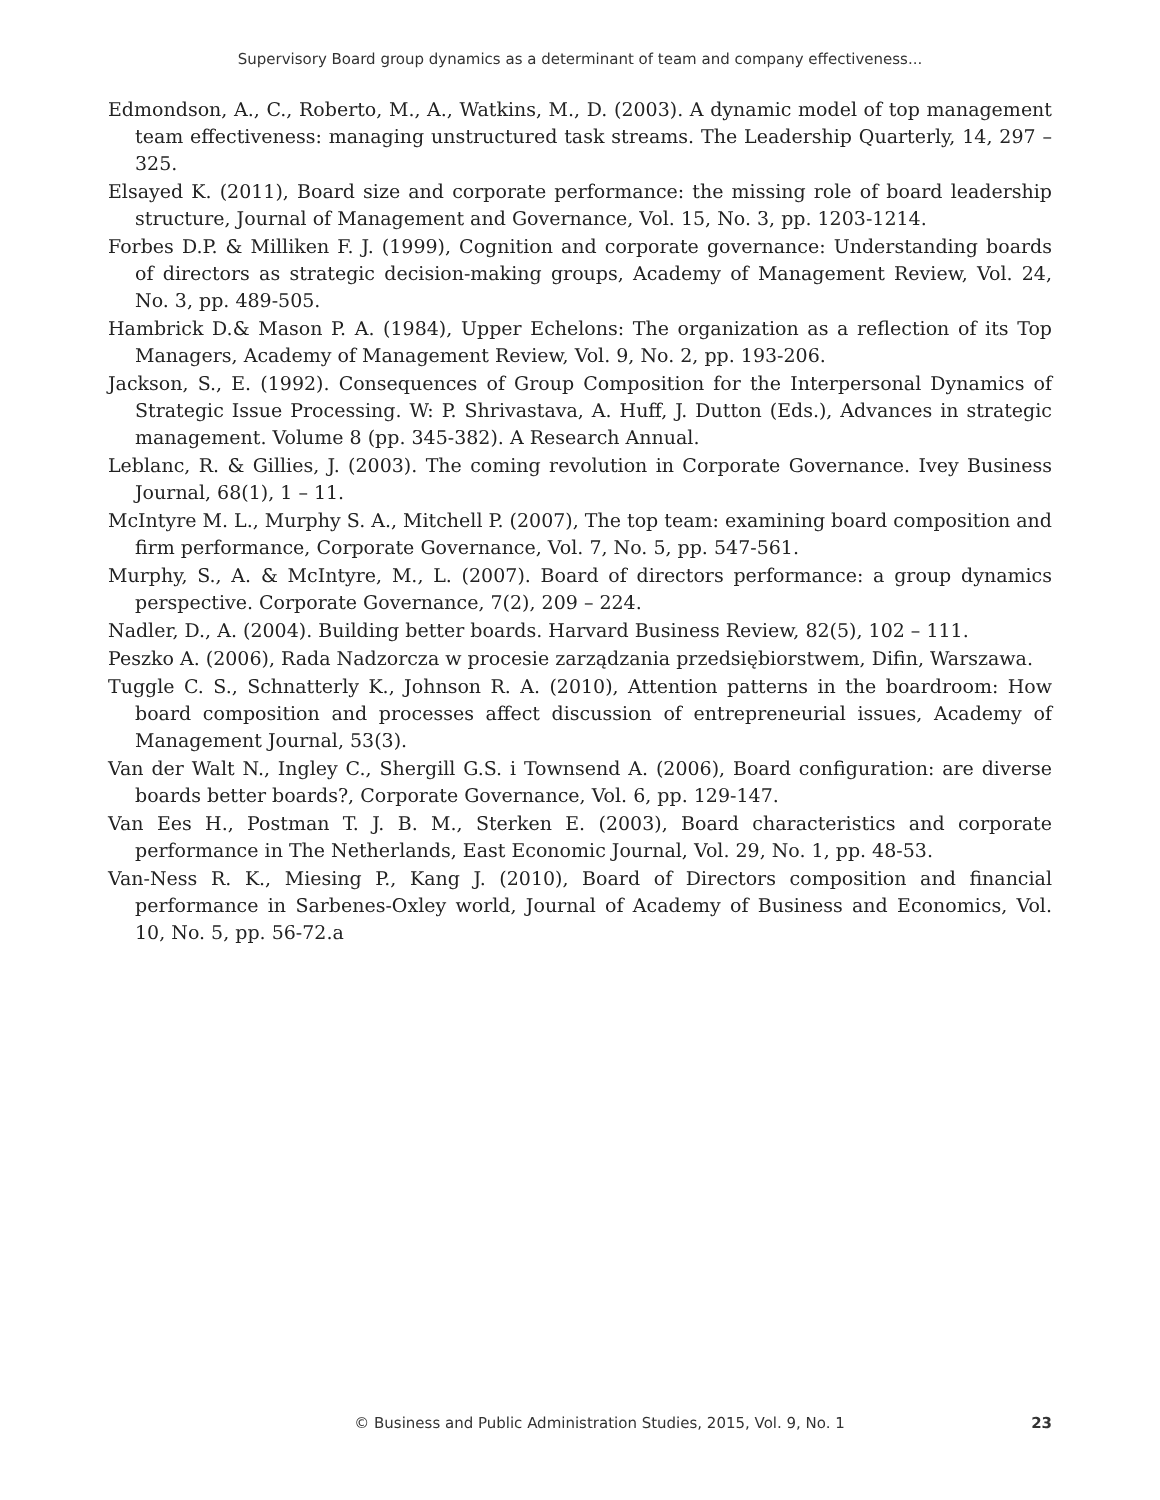Supervisory Board group dynamics as a determinant of team and company effectiveness...
Edmondson, A., C., Roberto, M., A., Watkins, M., D. (2003). A dynamic model of top management team effectiveness: managing unstructured task streams. The Leadership Quarterly, 14, 297 – 325.
Elsayed K. (2011), Board size and corporate performance: the missing role of board leadership structure, Journal of Management and Governance, Vol. 15, No. 3, pp. 1203-1214.
Forbes D.P. & Milliken F. J. (1999), Cognition and corporate governance: Understanding boards of directors as strategic decision-making groups, Academy of Management Review, Vol. 24, No. 3, pp. 489-505.
Hambrick D.& Mason P. A. (1984), Upper Echelons: The organization as a reflection of its Top Managers, Academy of Management Review, Vol. 9, No. 2, pp. 193-206.
Jackson, S., E. (1992). Consequences of Group Composition for the Interpersonal Dynamics of Strategic Issue Processing. W: P. Shrivastava, A. Huff, J. Dutton (Eds.), Advances in strategic management. Volume 8 (pp. 345-382). A Research Annual.
Leblanc, R. & Gillies, J. (2003). The coming revolution in Corporate Governance. Ivey Business Journal, 68(1), 1 – 11.
McIntyre M. L., Murphy S. A., Mitchell P. (2007), The top team: examining board composition and firm performance, Corporate Governance, Vol. 7, No. 5, pp. 547-561.
Murphy, S., A. & McIntyre, M., L. (2007). Board of directors performance: a group dynamics perspective. Corporate Governance, 7(2), 209 – 224.
Nadler, D., A. (2004). Building better boards. Harvard Business Review, 82(5), 102 – 111.
Peszko A. (2006), Rada Nadzorcza w procesie zarządzania przedsiębiorstwem, Difin, Warszawa.
Tuggle C. S., Schnatterly K., Johnson R. A. (2010), Attention patterns in the boardroom: How board composition and processes affect discussion of entrepreneurial issues, Academy of Management Journal, 53(3).
Van der Walt N., Ingley C., Shergill G.S. i Townsend A. (2006), Board configuration: are diverse boards better boards?, Corporate Governance, Vol. 6, pp. 129-147.
Van Ees H., Postman T. J. B. M., Sterken E. (2003), Board characteristics and corporate performance in The Netherlands, East Economic Journal, Vol. 29, No. 1, pp. 48-53.
Van-Ness R. K., Miesing P., Kang J. (2010), Board of Directors composition and financial performance in Sarbenes-Oxley world, Journal of Academy of Business and Economics, Vol. 10, No. 5, pp. 56-72.a
© Business and Public Administration Studies, 2015, Vol. 9, No. 1 23